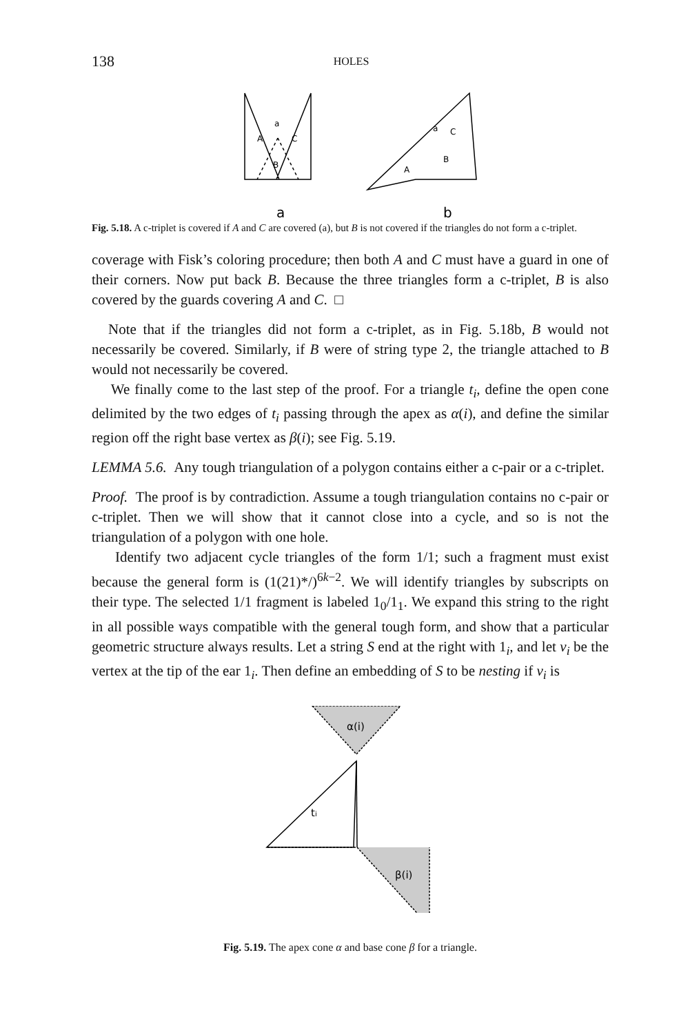138 HOLES
a
A
C
B
a
C
B
A
a
b
Fig. 5.18. A c-triplet is covered if A and C are covered (a), but B is not covered if the triangles do not form a c-triplet.
coverage with Fisk’s coloring procedure; then both A and C must have a guard in one of their corners. Now put back B. Because the three triangles form a c-triplet, B is also covered by the guards covering A and C. □
Note that if the triangles did not form a c-triplet, as in Fig. 5.18b, B would not necessarily be covered. Similarly, if B were of string type 2, the triangle attached to B would not necessarily be covered.
We finally come to the last step of the proof. For a triangle t<sub>i</sub>, define the open cone delimited by the two edges of t<sub>i</sub> passing through the apex as α(i), and define the similar region off the right base vertex as β(i); see Fig. 5.19.
LEMMA 5.6. Any tough triangulation of a polygon contains either a c-pair or a c-triplet.
Proof. The proof is by contradiction. Assume a tough triangulation contains no c-pair or c-triplet. Then we will show that it cannot close into a cycle, and so is not the triangulation of a polygon with one hole.
Identify two adjacent cycle triangles of the form 1/1; such a fragment must exist because the general form is (1(21)*/)<sup>6k−2</sup>. We will identify triangles by subscripts on their type. The selected 1/1 fragment is labeled 1<sub>0</sub>/1<sub>1</sub>. We expand this string to the right in all possible ways compatible with the general tough form, and show that a particular geometric structure always results. Let a string S end at the right with 1<sub>i</sub>, and let v<sub>i</sub> be the vertex at the tip of the ear 1<sub>i</sub>. Then define an embedding of S to be nesting if v<sub>i</sub> is
α(i)
ti
β(i)
Fig. 5.19. The apex cone α and base cone β for a triangle.